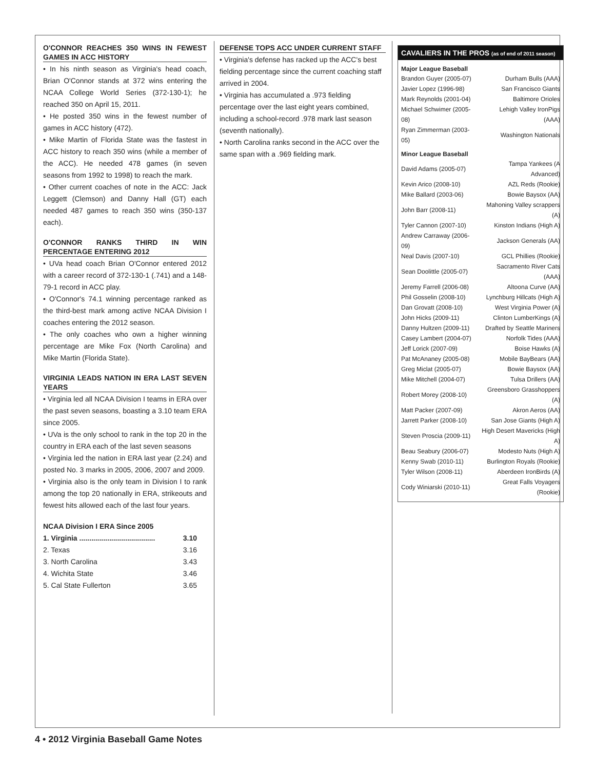O'CONNOR REACHES 350 WINS IN FEWEST GAMES IN ACC HISTORY
• In his ninth season as Virginia's head coach, Brian O'Connor stands at 372 wins entering the NCAA College World Series (372-130-1); he reached 350 on April 15, 2011.
• He posted 350 wins in the fewest number of games in ACC history (472).
• Mike Martin of Florida State was the fastest in ACC history to reach 350 wins (while a member of the ACC). He needed 478 games (in seven seasons from 1992 to 1998) to reach the mark.
• Other current coaches of note in the ACC: Jack Leggett (Clemson) and Danny Hall (GT) each needed 487 games to reach 350 wins (350-137 each).
O'CONNOR RANKS THIRD IN WIN PERCENTAGE ENTERING 2012
• UVa head coach Brian O'Connor entered 2012 with a career record of 372-130-1 (.741) and a 148-79-1 record in ACC play.
• O'Connor's 74.1 winning percentage ranked as the third-best mark among active NCAA Division I coaches entering the 2012 season.
• The only coaches who own a higher winning percentage are Mike Fox (North Carolina) and Mike Martin (Florida State).
VIRGINIA LEADS NATION IN ERA LAST SEVEN YEARS
• Virginia led all NCAA Division I teams in ERA over the past seven seasons, boasting a 3.10 team ERA since 2005.
• UVa is the only school to rank in the top 20 in the country in ERA each of the last seven seasons
• Virginia led the nation in ERA last year (2.24) and posted No. 3 marks in 2005, 2006, 2007 and 2009.
• Virginia also is the only team in Division I to rank among the top 20 nationally in ERA, strikeouts and fewest hits allowed each of the last four years.
NCAA Division I ERA Since 2005
| 1. Virginia ...................................... | 3.10 |
| 2. Texas | 3.16 |
| 3. North Carolina | 3.43 |
| 4. Wichita State | 3.46 |
| 5. Cal State Fullerton | 3.65 |
DEFENSE TOPS ACC UNDER CURRENT STAFF
• Virginia's defense has racked up the ACC's best fielding percentage since the current coaching staff arrived in 2004.
• Virginia has accumulated a .973 fielding percentage over the last eight years combined, including a school-record .978 mark last season (seventh nationally).
• North Carolina ranks second in the ACC over the same span with a .969 fielding mark.
CAVALIERS IN THE PROS (as of end of 2011 season)
Major League Baseball
| Brandon Guyer (2005-07) | Durham Bulls (AAA) |
| Javier Lopez (1996-98) | San Francisco Giants |
| Mark Reynolds (2001-04) | Baltimore Orioles |
| Michael Schwimer (2005-08) | Lehigh Valley IronPigs (AAA) |
| Ryan Zimmerman (2003-05) | Washington Nationals |
Minor League Baseball
| David Adams (2005-07) | Tampa Yankees (A Advanced) |
| Kevin Arico (2008-10) | AZL Reds (Rookie) |
| Mike Ballard (2003-06) | Bowie Baysox (AA) |
| John Barr (2008-11) | Mahoning Valley scrappers (A) |
| Tyler Cannon (2007-10) | Kinston Indians (High A) |
| Andrew Carraway (2006-09) | Jackson Generals (AA) |
| Neal Davis (2007-10) | GCL Phillies (Rookie) |
| Sean Doolittle (2005-07) | Sacramento River Cats (AAA) |
| Jeremy Farrell (2006-08) | Altoona Curve (AA) |
| Phil Gosselin (2008-10) | Lynchburg Hillcats (High A) |
| Dan Grovatt (2008-10) | West Virginia Power (A) |
| John Hicks (2009-11) | Clinton LumberKings (A) |
| Danny Hultzen (2009-11) | Drafted by Seattle Mariners |
| Casey Lambert (2004-07) | Norfolk Tides (AAA) |
| Jeff Lorick (2007-09) | Boise Hawks (A) |
| Pat McAnaney (2005-08) | Mobile BayBears (AA) |
| Greg Miclat (2005-07) | Bowie Baysox (AA) |
| Mike Mitchell (2004-07) | Tulsa Drillers (AA) |
| Robert Morey (2008-10) | Greensboro Grasshoppers (A) |
| Matt Packer (2007-09) | Akron Aeros (AA) |
| Jarrett Parker (2008-10) | San Jose Giants (High A) |
| Steven Proscia (2009-11) | High Desert Mavericks (High A) |
| Beau Seabury (2006-07) | Modesto Nuts (High A) |
| Kenny Swab (2010-11) | Burlington Royals (Rookie) |
| Tyler Wilson (2008-11) | Aberdeen IronBirds (A) |
| Cody Winiarski (2010-11) | Great Falls Voyagers (Rookie) |
4 • 2012 Virginia Baseball Game Notes